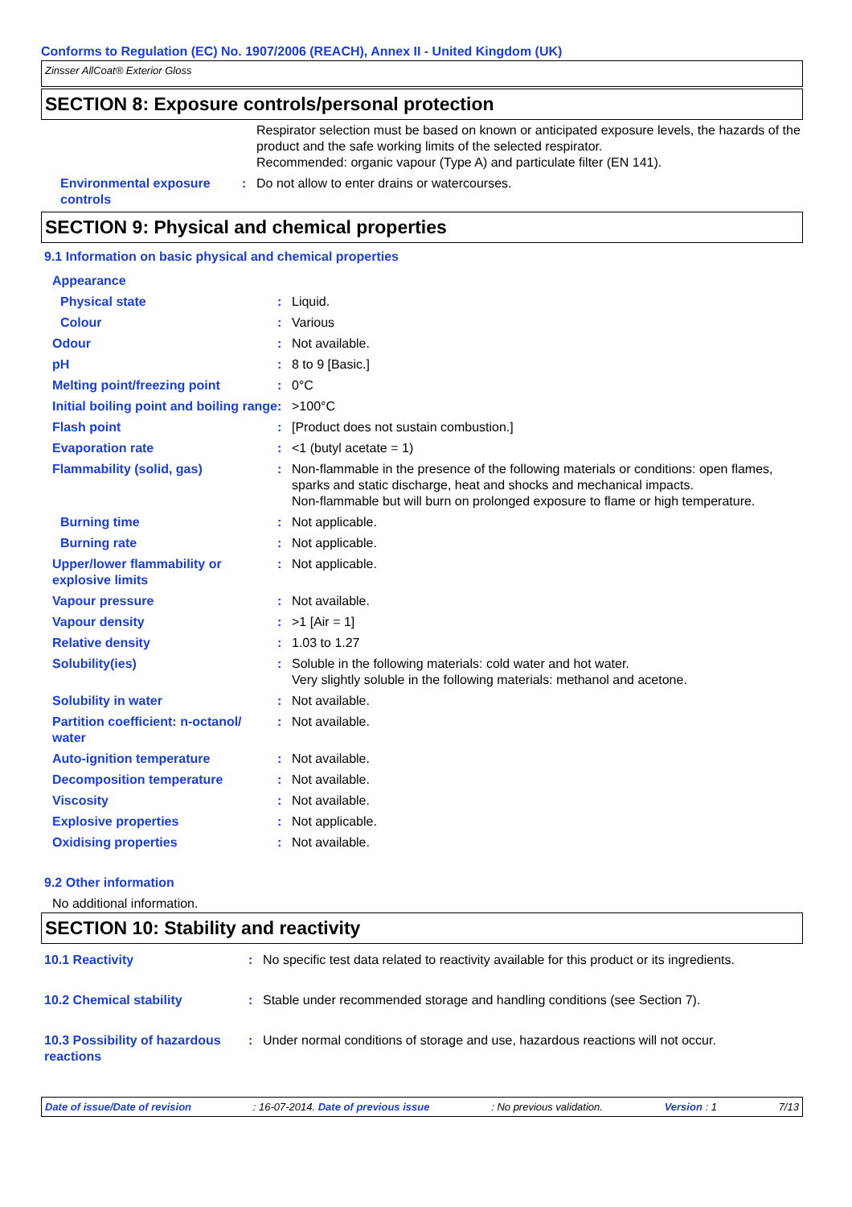Conforms to Regulation (EC) No. 1907/2006 (REACH), Annex II - United Kingdom (UK)
Zinsser AllCoat® Exterior Gloss
SECTION 8: Exposure controls/personal protection
| | | Respirator selection must be based on known or anticipated exposure levels, the hazards of the product and the safe working limits of the selected respirator. Recommended: organic vapour (Type A) and particulate filter (EN 141). |
| Environmental exposure controls | : | Do not allow to enter drains or watercourses. |
SECTION 9: Physical and chemical properties
9.1 Information on basic physical and chemical properties
| Appearance | | |
| Physical state | : | Liquid. |
| Colour | : | Various |
| Odour | : | Not available. |
| pH | : | 8 to 9 [Basic.] |
| Melting point/freezing point | : | 0°C |
| Initial boiling point and boiling range | : | >100°C |
| Flash point | : | [Product does not sustain combustion.] |
| Evaporation rate | : | <1 (butyl acetate = 1) |
| Flammability (solid, gas) | : | Non-flammable in the presence of the following materials or conditions: open flames, sparks and static discharge, heat and shocks and mechanical impacts. Non-flammable but will burn on prolonged exposure to flame or high temperature. |
| Burning time | : | Not applicable. |
| Burning rate | : | Not applicable. |
| Upper/lower flammability or explosive limits | : | Not applicable. |
| Vapour pressure | : | Not available. |
| Vapour density | : | >1 [Air = 1] |
| Relative density | : | 1.03 to 1.27 |
| Solubility(ies) | : | Soluble in the following materials: cold water and hot water. Very slightly soluble in the following materials: methanol and acetone. |
| Solubility in water | : | Not available. |
| Partition coefficient: n-octanol/ water | : | Not available. |
| Auto-ignition temperature | : | Not available. |
| Decomposition temperature | : | Not available. |
| Viscosity | : | Not available. |
| Explosive properties | : | Not applicable. |
| Oxidising properties | : | Not available. |
9.2 Other information
No additional information.
SECTION 10: Stability and reactivity
| 10.1 Reactivity | : | No specific test data related to reactivity available for this product or its ingredients. |
| 10.2 Chemical stability | : | Stable under recommended storage and handling conditions (see Section 7). |
| 10.3 Possibility of hazardous reactions | : | Under normal conditions of storage and use, hazardous reactions will not occur. |
Date of issue/Date of revision: 16-07-2014. Date of previous issue: No previous validation. Version : 1 7/13